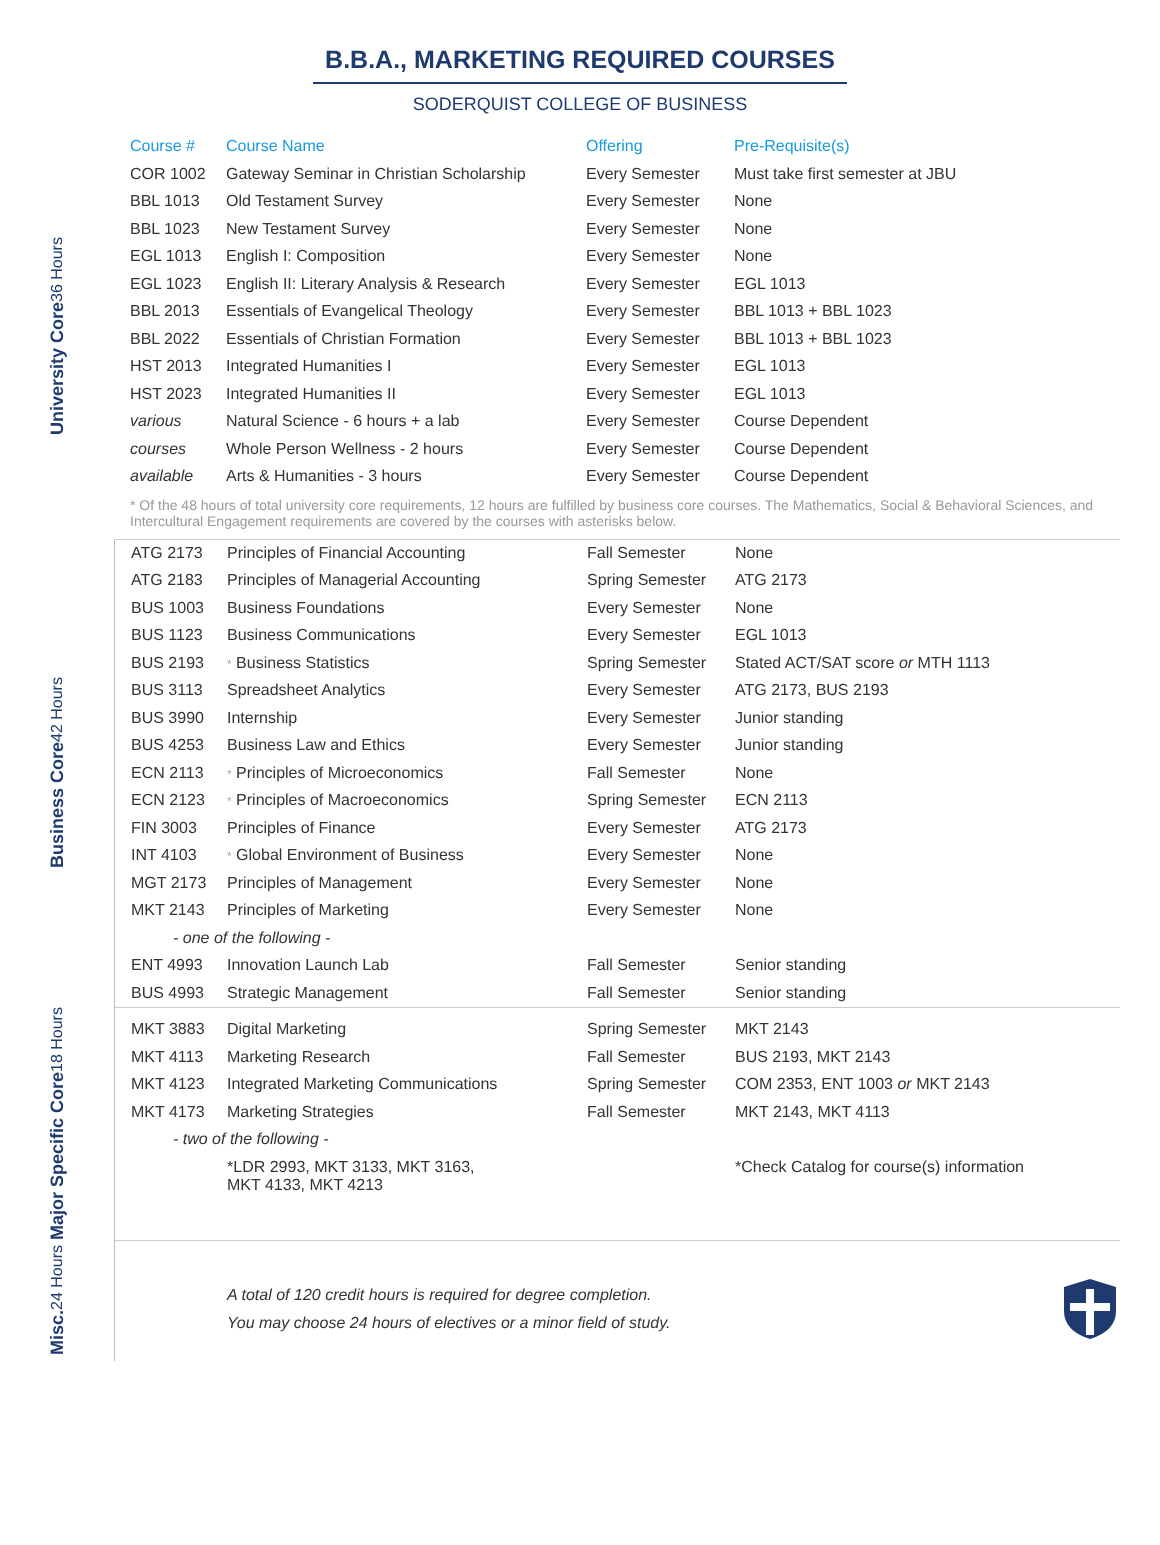B.B.A., MARKETING REQUIRED COURSES
SODERQUIST COLLEGE OF BUSINESS
University Core 36 Hours
| Course # | Course Name | Offering | Pre-Requisite(s) |
| --- | --- | --- | --- |
| COR 1002 | Gateway Seminar in Christian Scholarship | Every Semester | Must take first semester at JBU |
| BBL 1013 | Old Testament Survey | Every Semester | None |
| BBL 1023 | New Testament Survey | Every Semester | None |
| EGL 1013 | English I: Composition | Every Semester | None |
| EGL 1023 | English II: Literary Analysis & Research | Every Semester | EGL 1013 |
| BBL 2013 | Essentials of Evangelical Theology | Every Semester | BBL 1013 + BBL 1023 |
| BBL 2022 | Essentials of Christian Formation | Every Semester | BBL 1013 + BBL 1023 |
| HST 2013 | Integrated Humanities I | Every Semester | EGL 1013 |
| HST 2023 | Integrated Humanities II | Every Semester | EGL 1013 |
| various | Natural Science - 6 hours + a lab | Every Semester | Course Dependent |
| courses | Whole Person Wellness - 2 hours | Every Semester | Course Dependent |
| available | Arts & Humanities - 3 hours | Every Semester | Course Dependent |
* Of the 48 hours of total university core requirements, 12 hours are fulfilled by business core courses. The Mathematics, Social & Behavioral Sciences, and Intercultural Engagement requirements are covered by the courses with asterisks below.
Business Core 42 Hours
| ATG 2173 | Principles of Financial Accounting | Fall Semester | None |
| ATG 2183 | Principles of Managerial Accounting | Spring Semester | ATG 2173 |
| BUS 1003 | Business Foundations | Every Semester | None |
| BUS 1123 | Business Communications | Every Semester | EGL 1013 |
| BUS 2193 | * Business Statistics | Spring Semester | Stated ACT/SAT score or MTH 1113 |
| BUS 3113 | Spreadsheet Analytics | Every Semester | ATG 2173, BUS 2193 |
| BUS 3990 | Internship | Every Semester | Junior standing |
| BUS 4253 | Business Law and Ethics | Every Semester | Junior standing |
| ECN 2113 | * Principles of Microeconomics | Fall Semester | None |
| ECN 2123 | * Principles of Macroeconomics | Spring Semester | ECN 2113 |
| FIN 3003 | Principles of Finance | Every Semester | ATG 2173 |
| INT 4103 | * Global Environment of Business | Every Semester | None |
| MGT 2173 | Principles of Management | Every Semester | None |
| MKT 2143 | Principles of Marketing | Every Semester | None |
| - one of the following - | | | |
| ENT 4993 | Innovation Launch Lab | Fall Semester | Senior standing |
| BUS 4993 | Strategic Management | Fall Semester | Senior standing |
Major Specific Core 18 Hours
| MKT 3883 | Digital Marketing | Spring Semester | MKT 2143 |
| MKT 4113 | Marketing Research | Fall Semester | BUS 2193, MKT 2143 |
| MKT 4123 | Integrated Marketing Communications | Spring Semester | COM 2353, ENT 1003 or MKT 2143 |
| MKT 4173 | Marketing Strategies | Fall Semester | MKT 2143, MKT 4113 |
| - two of the following - | | | |
| | *LDR 2993, MKT 3133, MKT 3163, MKT 4133, MKT 4213 | | *Check Catalog for course(s) information |
Misc. 24 Hours
A total of 120 credit hours is required for degree completion.
You may choose 24 hours of electives or a minor field of study.